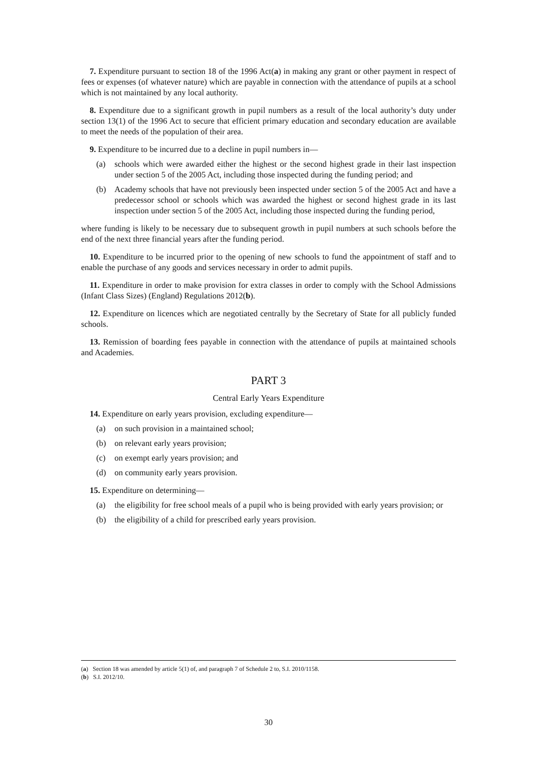7. Expenditure pursuant to section 18 of the 1996 Act(a) in making any grant or other payment in respect of fees or expenses (of whatever nature) which are payable in connection with the attendance of pupils at a school which is not maintained by any local authority.
8. Expenditure due to a significant growth in pupil numbers as a result of the local authority’s duty under section 13(1) of the 1996 Act to secure that efficient primary education and secondary education are available to meet the needs of the population of their area.
9. Expenditure to be incurred due to a decline in pupil numbers in—
(a) schools which were awarded either the highest or the second highest grade in their last inspection under section 5 of the 2005 Act, including those inspected during the funding period; and
(b) Academy schools that have not previously been inspected under section 5 of the 2005 Act and have a predecessor school or schools which was awarded the highest or second highest grade in its last inspection under section 5 of the 2005 Act, including those inspected during the funding period,
where funding is likely to be necessary due to subsequent growth in pupil numbers at such schools before the end of the next three financial years after the funding period.
10. Expenditure to be incurred prior to the opening of new schools to fund the appointment of staff and to enable the purchase of any goods and services necessary in order to admit pupils.
11. Expenditure in order to make provision for extra classes in order to comply with the School Admissions (Infant Class Sizes) (England) Regulations 2012(b).
12. Expenditure on licences which are negotiated centrally by the Secretary of State for all publicly funded schools.
13. Remission of boarding fees payable in connection with the attendance of pupils at maintained schools and Academies.
PART 3
Central Early Years Expenditure
14. Expenditure on early years provision, excluding expenditure—
(a) on such provision in a maintained school;
(b) on relevant early years provision;
(c) on exempt early years provision; and
(d) on community early years provision.
15. Expenditure on determining—
(a) the eligibility for free school meals of a pupil who is being provided with early years provision; or
(b) the eligibility of a child for prescribed early years provision.
(a) Section 18 was amended by article 5(1) of, and paragraph 7 of Schedule 2 to, S.I. 2010/1158.
(b) S.I. 2012/10.
30